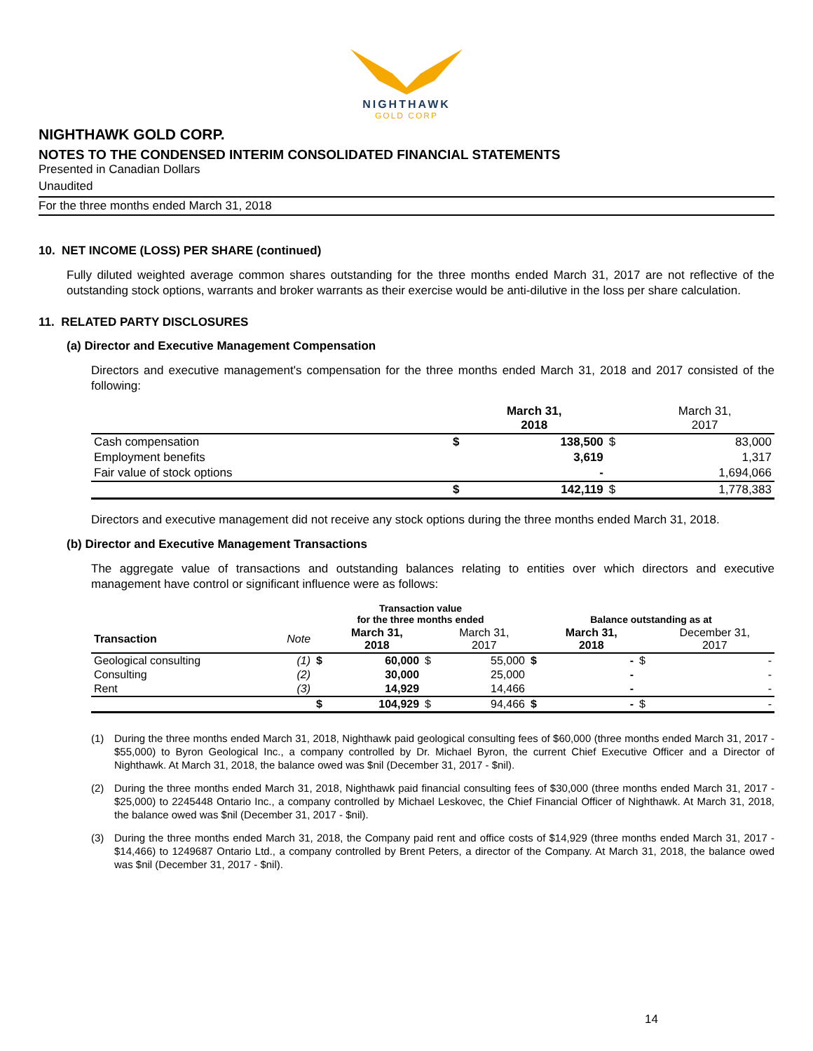NIGHTHAWK
GOLD CORP
NIGHTHAWK GOLD CORP.
NOTES TO THE CONDENSED INTERIM CONSOLIDATED FINANCIAL STATEMENTS
Presented in Canadian Dollars
Unaudited
For the three months ended March 31, 2018
10. NET INCOME (LOSS) PER SHARE (continued)
Fully diluted weighted average common shares outstanding for the three months ended March 31, 2017 are not reflective of the outstanding stock options, warrants and broker warrants as their exercise would be anti-dilutive in the loss per share calculation.
11. RELATED PARTY DISCLOSURES
(a) Director and Executive Management Compensation
Directors and executive management's compensation for the three months ended March 31, 2018 and 2017 consisted of the following:
| | | March 31, 2018 | | March 31, 2017 |
| --- | --- | --- | --- | --- |
| Cash compensation | $ | 138,500 | $ | 83,000 |
| Employment benefits | | 3,619 | | 1,317 |
| Fair value of stock options | | - | | 1,694,066 |
| | $ | 142,119 | $ | 1,778,383 |
Directors and executive management did not receive any stock options during the three months ended March 31, 2018.
(b) Director and Executive Management Transactions
The aggregate value of transactions and outstanding balances relating to entities over which directors and executive management have control or significant influence were as follows:
| | | Transaction value for the three months ended | | | | Balance outstanding as at | | | |
| --- | --- | --- | --- | --- | --- | --- | --- | --- | --- |
| Transaction | Note | | March 31, 2018 | | March 31, 2017 | | March 31, 2018 | | December 31, 2017 |
| Geological consulting | (1) | $ | 60,000 | $ | 55,000 | $ | - | $ | - |
| Consulting | (2) | | 30,000 | | 25,000 | | - | | - |
| Rent | (3) | | 14,929 | | 14,466 | | - | | - |
| | | $ | 104,929 | $ | 94,466 | $ | - | $ | - |
(1) During the three months ended March 31, 2018, Nighthawk paid geological consulting fees of $60,000 (three months ended March 31, 2017 - $55,000) to Byron Geological Inc., a company controlled by Dr. Michael Byron, the current Chief Executive Officer and a Director of Nighthawk. At March 31, 2018, the balance owed was $nil (December 31, 2017 - $nil).
(2) During the three months ended March 31, 2018, Nighthawk paid financial consulting fees of $30,000 (three months ended March 31, 2017 - $25,000) to 2245448 Ontario Inc., a company controlled by Michael Leskovec, the Chief Financial Officer of Nighthawk. At March 31, 2018, the balance owed was $nil (December 31, 2017 - $nil).
(3) During the three months ended March 31, 2018, the Company paid rent and office costs of $14,929 (three months ended March 31, 2017 - $14,466) to 1249687 Ontario Ltd., a company controlled by Brent Peters, a director of the Company. At March 31, 2018, the balance owed was $nil (December 31, 2017 - $nil).
14